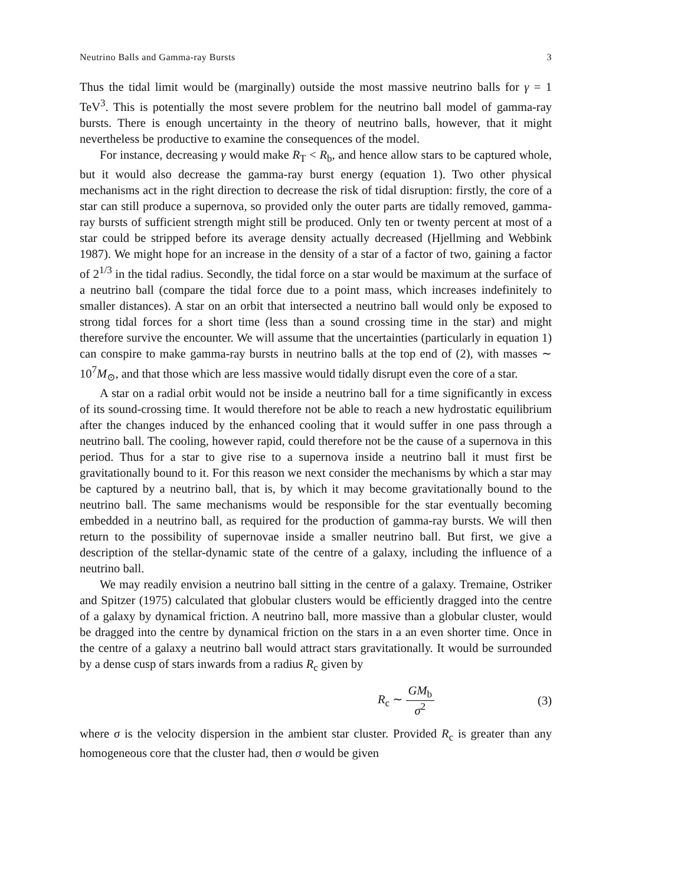Neutrino Balls and Gamma-ray Bursts 3
Thus the tidal limit would be (marginally) outside the most massive neutrino balls for γ = 1 TeV<sup>3</sup>. This is potentially the most severe problem for the neutrino ball model of gamma-ray bursts. There is enough uncertainty in the theory of neutrino balls, however, that it might nevertheless be productive to examine the consequences of the model.
For instance, decreasing γ would make R<sub>T</sub> < R<sub>b</sub>, and hence allow stars to be captured whole, but it would also decrease the gamma-ray burst energy (equation 1). Two other physical mechanisms act in the right direction to decrease the risk of tidal disruption: firstly, the core of a star can still produce a supernova, so provided only the outer parts are tidally removed, gamma-ray bursts of sufficient strength might still be produced. Only ten or twenty percent at most of a star could be stripped before its average density actually decreased (Hjellming and Webbink 1987). We might hope for an increase in the density of a star of a factor of two, gaining a factor of 2<sup>1/3</sup> in the tidal radius. Secondly, the tidal force on a star would be maximum at the surface of a neutrino ball (compare the tidal force due to a point mass, which increases indefinitely to smaller distances). A star on an orbit that intersected a neutrino ball would only be exposed to strong tidal forces for a short time (less than a sound crossing time in the star) and might therefore survive the encounter. We will assume that the uncertainties (particularly in equation 1) can conspire to make gamma-ray bursts in neutrino balls at the top end of (2), with masses ∼ 10<sup>7</sup>M<sub>⊙</sub>, and that those which are less massive would tidally disrupt even the core of a star.
A star on a radial orbit would not be inside a neutrino ball for a time significantly in excess of its sound-crossing time. It would therefore not be able to reach a new hydrostatic equilibrium after the changes induced by the enhanced cooling that it would suffer in one pass through a neutrino ball. The cooling, however rapid, could therefore not be the cause of a supernova in this period. Thus for a star to give rise to a supernova inside a neutrino ball it must first be gravitationally bound to it. For this reason we next consider the mechanisms by which a star may be captured by a neutrino ball, that is, by which it may become gravitationally bound to the neutrino ball. The same mechanisms would be responsible for the star eventually becoming embedded in a neutrino ball, as required for the production of gamma-ray bursts. We will then return to the possibility of supernovae inside a smaller neutrino ball. But first, we give a description of the stellar-dynamic state of the centre of a galaxy, including the influence of a neutrino ball.
We may readily envision a neutrino ball sitting in the centre of a galaxy. Tremaine, Ostriker and Spitzer (1975) calculated that globular clusters would be efficiently dragged into the centre of a galaxy by dynamical friction. A neutrino ball, more massive than a globular cluster, would be dragged into the centre by dynamical friction on the stars in a an even shorter time. Once in the centre of a galaxy a neutrino ball would attract stars gravitationally. It would be surrounded by a dense cusp of stars inwards from a radius R<sub>c</sub> given by
R<sub>c</sub> ∼ GM<sub>b</sub> σ<sup>2</sup> (3)
where σ is the velocity dispersion in the ambient star cluster. Provided R<sub>c</sub> is greater than any homogeneous core that the cluster had, then σ would be given